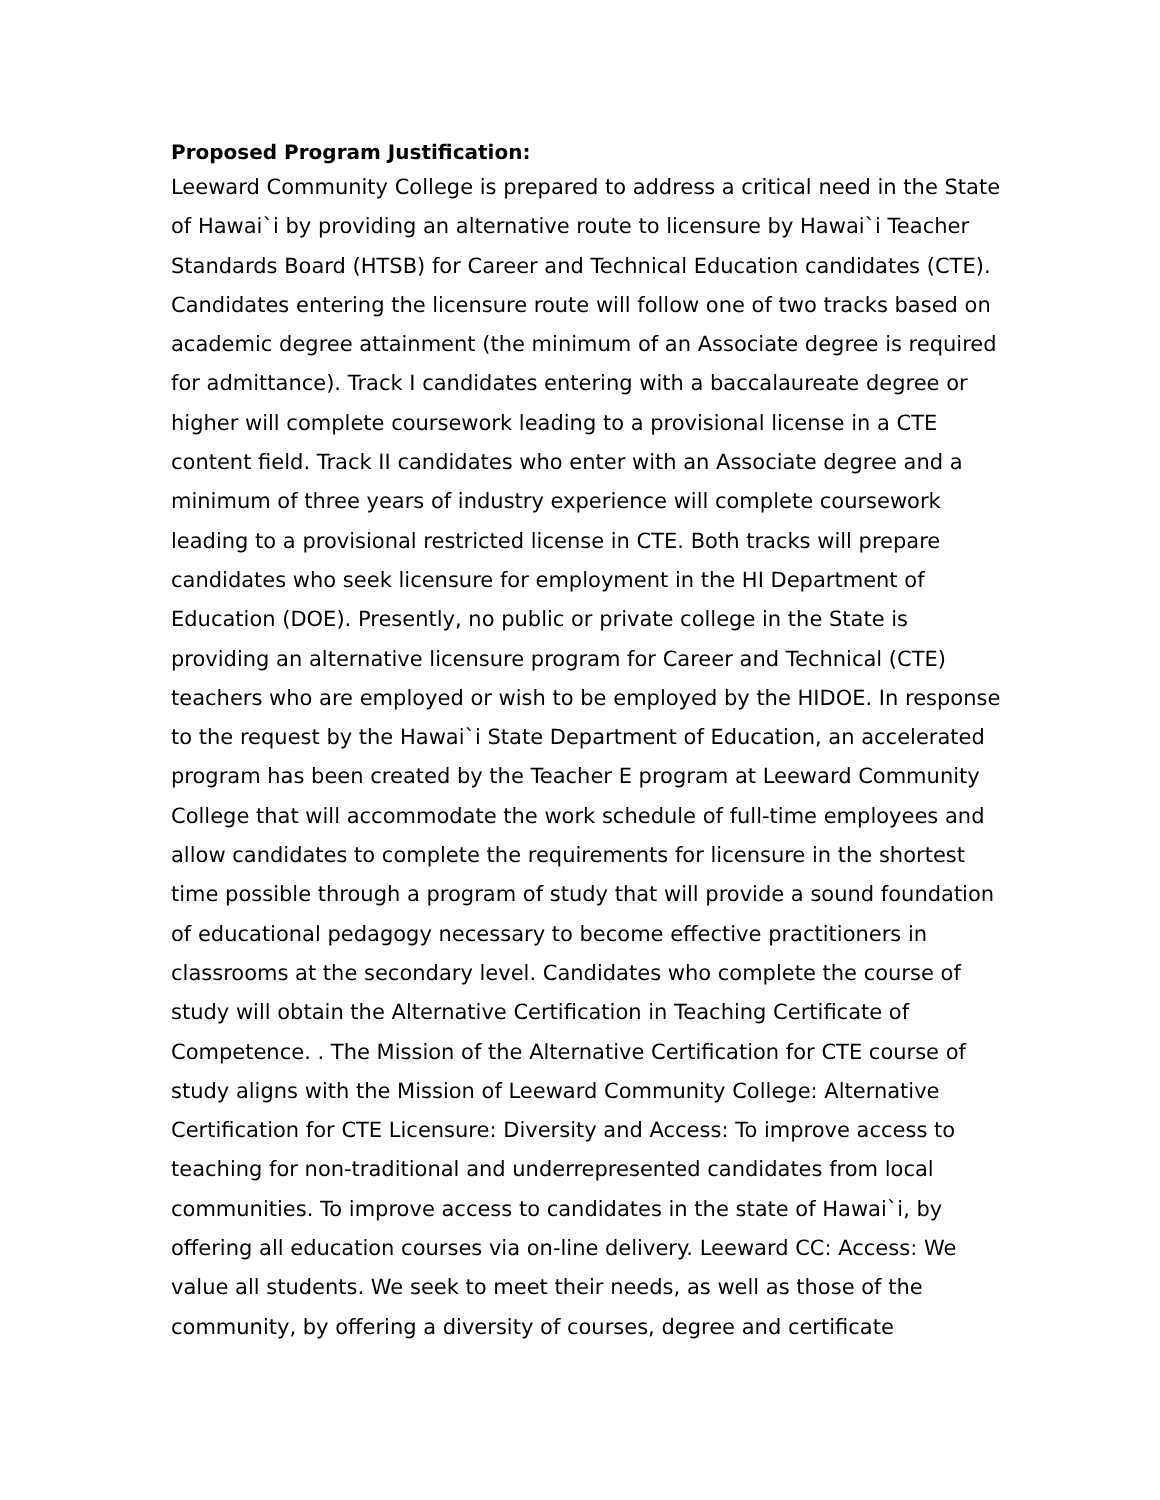Proposed Program Justification:
Leeward Community College is prepared to address a critical need in the State of Hawai`i by providing an alternative route to licensure by Hawai`i Teacher Standards Board (HTSB) for Career and Technical Education candidates (CTE). Candidates entering the licensure route will follow one of two tracks based on academic degree attainment (the minimum of an Associate degree is required for admittance). Track I candidates entering with a baccalaureate degree or higher will complete coursework leading to a provisional license in a CTE content field. Track II candidates who enter with an Associate degree and a minimum of three years of industry experience will complete coursework leading to a provisional restricted license in CTE. Both tracks will prepare candidates who seek licensure for employment in the HI Department of Education (DOE). Presently, no public or private college in the State is providing an alternative licensure program for Career and Technical (CTE) teachers who are employed or wish to be employed by the HIDOE. In response to the request by the Hawai`i State Department of Education, an accelerated program has been created by the Teacher E program at Leeward Community College that will accommodate the work schedule of full-time employees and allow candidates to complete the requirements for licensure in the shortest time possible through a program of study that will provide a sound foundation of educational pedagogy necessary to become effective practitioners in classrooms at the secondary level. Candidates who complete the course of study will obtain the Alternative Certification in Teaching Certificate of Competence. . The Mission of the Alternative Certification for CTE course of study aligns with the Mission of Leeward Community College: Alternative Certification for CTE Licensure: Diversity and Access: To improve access to teaching for non-traditional and underrepresented candidates from local communities. To improve access to candidates in the state of Hawai`i, by offering all education courses via on-line delivery. Leeward CC: Access: We value all students. We seek to meet their needs, as well as those of the community, by offering a diversity of courses, degree and certificate